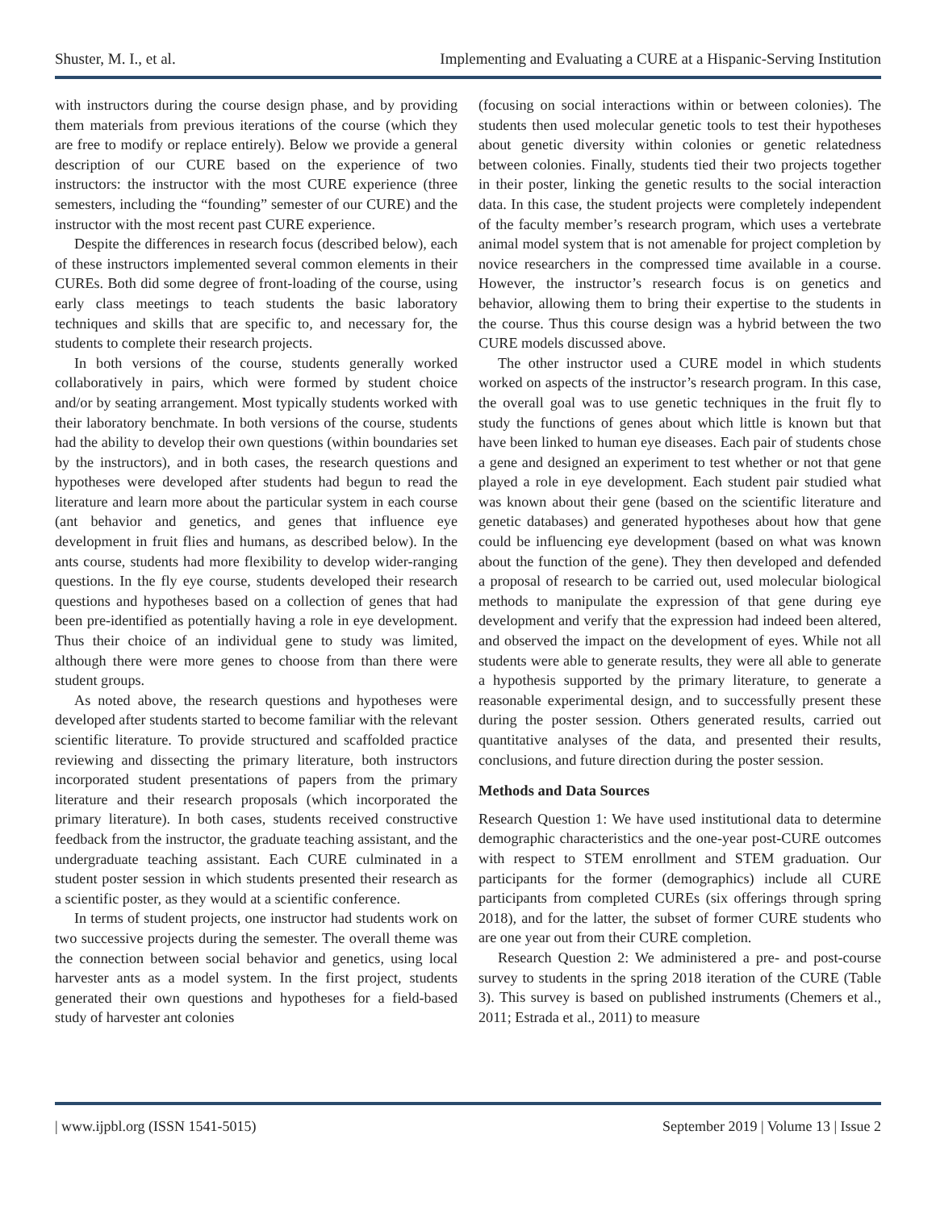Shuster, M. I., et al. Implementing and Evaluating a CURE at a Hispanic-Serving Institution
with instructors during the course design phase, and by providing them materials from previous iterations of the course (which they are free to modify or replace entirely). Below we provide a general description of our CURE based on the experience of two instructors: the instructor with the most CURE experience (three semesters, including the “founding” semester of our CURE) and the instructor with the most recent past CURE experience.
Despite the differences in research focus (described below), each of these instructors implemented several common elements in their CUREs. Both did some degree of front-loading of the course, using early class meetings to teach students the basic laboratory techniques and skills that are specific to, and necessary for, the students to complete their research projects.
In both versions of the course, students generally worked collaboratively in pairs, which were formed by student choice and/or by seating arrangement. Most typically students worked with their laboratory benchmate. In both versions of the course, students had the ability to develop their own questions (within boundaries set by the instructors), and in both cases, the research questions and hypotheses were developed after students had begun to read the literature and learn more about the particular system in each course (ant behavior and genetics, and genes that influence eye development in fruit flies and humans, as described below). In the ants course, students had more flexibility to develop wider-ranging questions. In the fly eye course, students developed their research questions and hypotheses based on a collection of genes that had been pre-identified as potentially having a role in eye development. Thus their choice of an individual gene to study was limited, although there were more genes to choose from than there were student groups.
As noted above, the research questions and hypotheses were developed after students started to become familiar with the relevant scientific literature. To provide structured and scaffolded practice reviewing and dissecting the primary literature, both instructors incorporated student presentations of papers from the primary literature and their research proposals (which incorporated the primary literature). In both cases, students received constructive feedback from the instructor, the graduate teaching assistant, and the undergraduate teaching assistant. Each CURE culminated in a student poster session in which students presented their research as a scientific poster, as they would at a scientific conference.
In terms of student projects, one instructor had students work on two successive projects during the semester. The overall theme was the connection between social behavior and genetics, using local harvester ants as a model system. In the first project, students generated their own questions and hypotheses for a field-based study of harvester ant colonies
(focusing on social interactions within or between colonies). The students then used molecular genetic tools to test their hypotheses about genetic diversity within colonies or genetic relatedness between colonies. Finally, students tied their two projects together in their poster, linking the genetic results to the social interaction data. In this case, the student projects were completely independent of the faculty member’s research program, which uses a vertebrate animal model system that is not amenable for project completion by novice researchers in the compressed time available in a course. However, the instructor’s research focus is on genetics and behavior, allowing them to bring their expertise to the students in the course. Thus this course design was a hybrid between the two CURE models discussed above.
The other instructor used a CURE model in which students worked on aspects of the instructor’s research program. In this case, the overall goal was to use genetic techniques in the fruit fly to study the functions of genes about which little is known but that have been linked to human eye diseases. Each pair of students chose a gene and designed an experiment to test whether or not that gene played a role in eye development. Each student pair studied what was known about their gene (based on the scientific literature and genetic databases) and generated hypotheses about how that gene could be influencing eye development (based on what was known about the function of the gene). They then developed and defended a proposal of research to be carried out, used molecular biological methods to manipulate the expression of that gene during eye development and verify that the expression had indeed been altered, and observed the impact on the development of eyes. While not all students were able to generate results, they were all able to generate a hypothesis supported by the primary literature, to generate a reasonable experimental design, and to successfully present these during the poster session. Others generated results, carried out quantitative analyses of the data, and presented their results, conclusions, and future direction during the poster session.
Methods and Data Sources
Research Question 1: We have used institutional data to determine demographic characteristics and the one-year post-CURE outcomes with respect to STEM enrollment and STEM graduation. Our participants for the former (demographics) include all CURE participants from completed CUREs (six offerings through spring 2018), and for the latter, the subset of former CURE students who are one year out from their CURE completion.
Research Question 2: We administered a pre- and post-course survey to students in the spring 2018 iteration of the CURE (Table 3). This survey is based on published instruments (Chemers et al., 2011; Estrada et al., 2011) to measure
| www.ijpbl.org (ISSN 1541-5015) September 2019 | Volume 13 | Issue 2